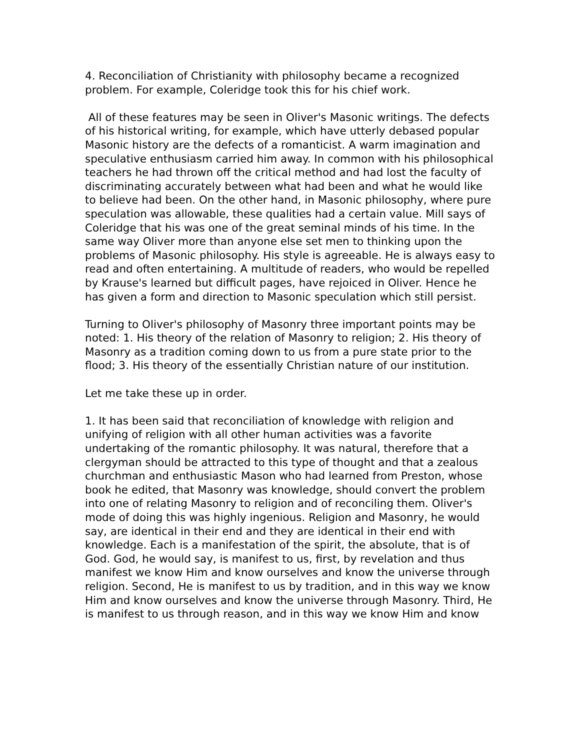4. Reconciliation of Christianity with philosophy became a recognized problem. For example, Coleridge took this for his chief work.
All of these features may be seen in Oliver's Masonic writings. The defects of his historical writing, for example, which have utterly debased popular Masonic history are the defects of a romanticist. A warm imagination and speculative enthusiasm carried him away. In common with his philosophical teachers he had thrown off the critical method and had lost the faculty of discriminating accurately between what had been and what he would like to believe had been. On the other hand, in Masonic philosophy, where pure speculation was allowable, these qualities had a certain value. Mill says of Coleridge that his was one of the great seminal minds of his time. In the same way Oliver more than anyone else set men to thinking upon the problems of Masonic philosophy. His style is agreeable. He is always easy to read and often entertaining. A multitude of readers, who would be repelled by Krause's learned but difficult pages, have rejoiced in Oliver. Hence he has given a form and direction to Masonic speculation which still persist.
Turning to Oliver's philosophy of Masonry three important points may be noted: 1. His theory of the relation of Masonry to religion; 2. His theory of Masonry as a tradition coming down to us from a pure state prior to the flood; 3. His theory of the essentially Christian nature of our institution.
Let me take these up in order.
1. It has been said that reconciliation of knowledge with religion and unifying of religion with all other human activities was a favorite undertaking of the romantic philosophy. It was natural, therefore that a clergyman should be attracted to this type of thought and that a zealous churchman and enthusiastic Mason who had learned from Preston, whose book he edited, that Masonry was knowledge, should convert the problem into one of relating Masonry to religion and of reconciling them. Oliver's mode of doing this was highly ingenious. Religion and Masonry, he would say, are identical in their end and they are identical in their end with knowledge. Each is a manifestation of the spirit, the absolute, that is of God. God, he would say, is manifest to us, first, by revelation and thus manifest we know Him and know ourselves and know the universe through religion. Second, He is manifest to us by tradition, and in this way we know Him and know ourselves and know the universe through Masonry. Third, He is manifest to us through reason, and in this way we know Him and know